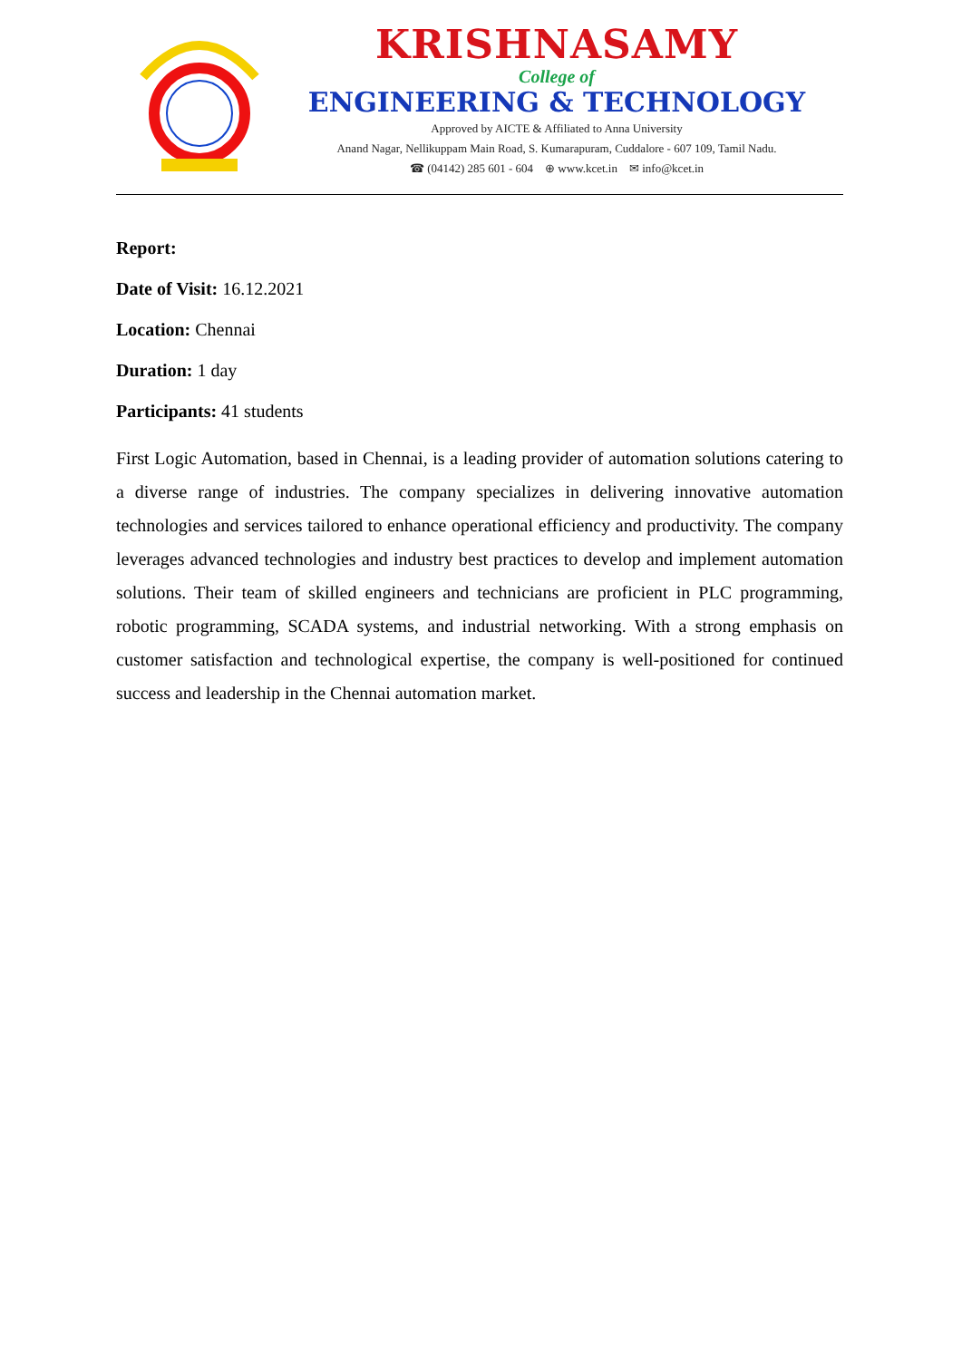KRISHNASAMY
College of
ENGINEERING & TECHNOLOGY
Approved by AICTE & Affiliated to Anna University
Anand Nagar, Nellikuppam Main Road, S. Kumarapuram, Cuddalore - 607 109, Tamil Nadu.
☎ (04142) 285 601 - 604 ⊕ www.kcet.in ✉ info@kcet.in
Report:
Date of Visit: 16.12.2021
Location: Chennai
Duration: 1 day
Participants: 41 students
First Logic Automation, based in Chennai, is a leading provider of automation solutions catering to a diverse range of industries. The company specializes in delivering innovative automation technologies and services tailored to enhance operational efficiency and productivity. The company leverages advanced technologies and industry best practices to develop and implement automation solutions. Their team of skilled engineers and technicians are proficient in PLC programming, robotic programming, SCADA systems, and industrial networking. With a strong emphasis on customer satisfaction and technological expertise, the company is well-positioned for continued success and leadership in the Chennai automation market.